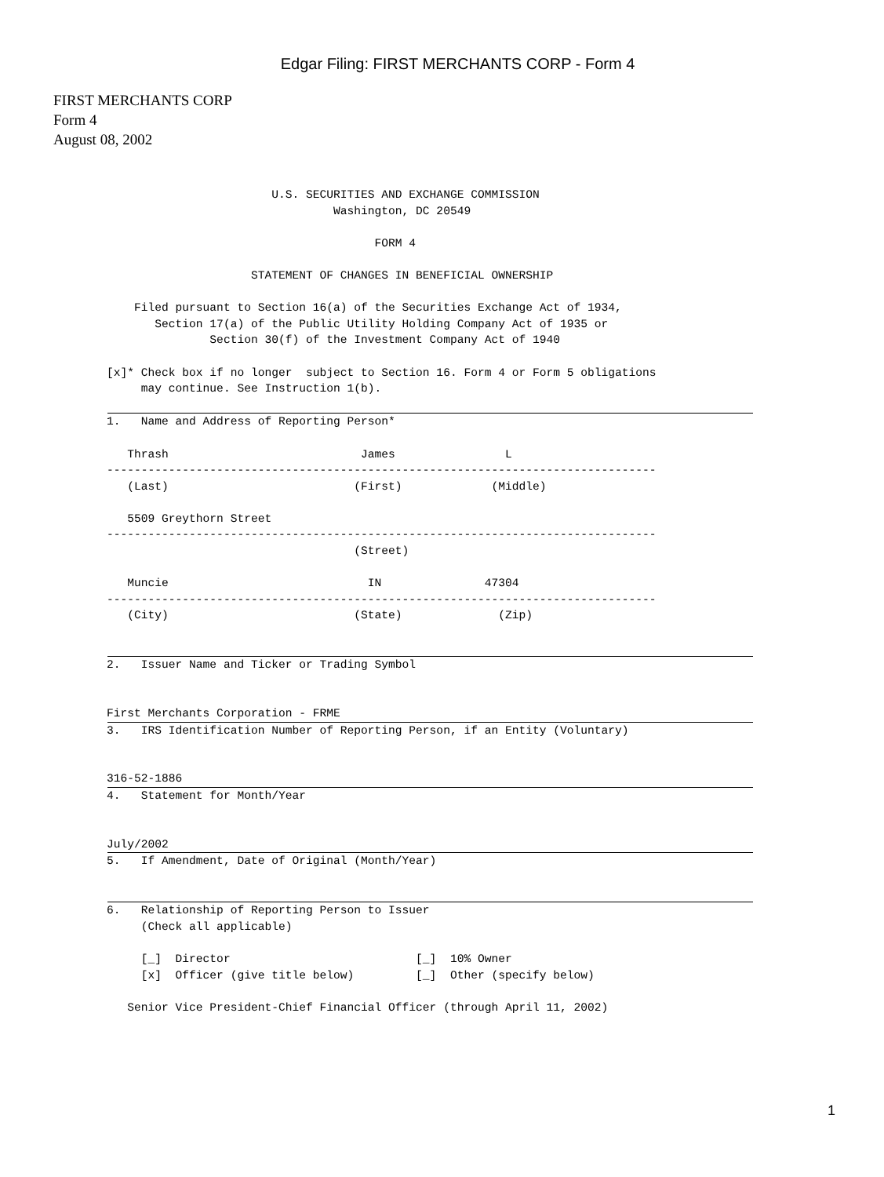Edgar Filing: FIRST MERCHANTS CORP - Form 4
FIRST MERCHANTS CORP
Form 4
August 08, 2002
                        U.S. SECURITIES AND EXCHANGE COMMISSION
                                 Washington, DC 20549

                                       FORM 4

                     STATEMENT OF CHANGES IN BENEFICIAL OWNERSHIP

    Filed pursuant to Section 16(a) of the Securities Exchange Act of 1934,
       Section 17(a) of the Public Utility Holding Company Act of 1935 or
               Section 30(f) of the Investment Company Act of 1940

[x]* Check box if no longer  subject to Section 16. Form 4 or Form 5 obligations
     may continue. See Instruction 1(b).
1.   Name and Address of Reporting Person*

   Thrash                            James                L
--------------------------------------------------------------------------------
   (Last)                           (First)             (Middle)

   5509 Greythorn Street
--------------------------------------------------------------------------------
                                    (Street)

   Muncie                             IN               47304
--------------------------------------------------------------------------------
   (City)                           (State)              (Zip)
2.   Issuer Name and Ticker or Trading Symbol


First Merchants Corporation - FRME
3.   IRS Identification Number of Reporting Person, if an Entity (Voluntary)


316-52-1886
4.   Statement for Month/Year


July/2002
5.   If Amendment, Date of Original (Month/Year)
6.   Relationship of Reporting Person to Issuer
     (Check all applicable)

     [_]  Director                           [_]  10% Owner
     [x]  Officer (give title below)         [_]  Other (specify below)

   Senior Vice President-Chief Financial Officer (through April 11, 2002)
1